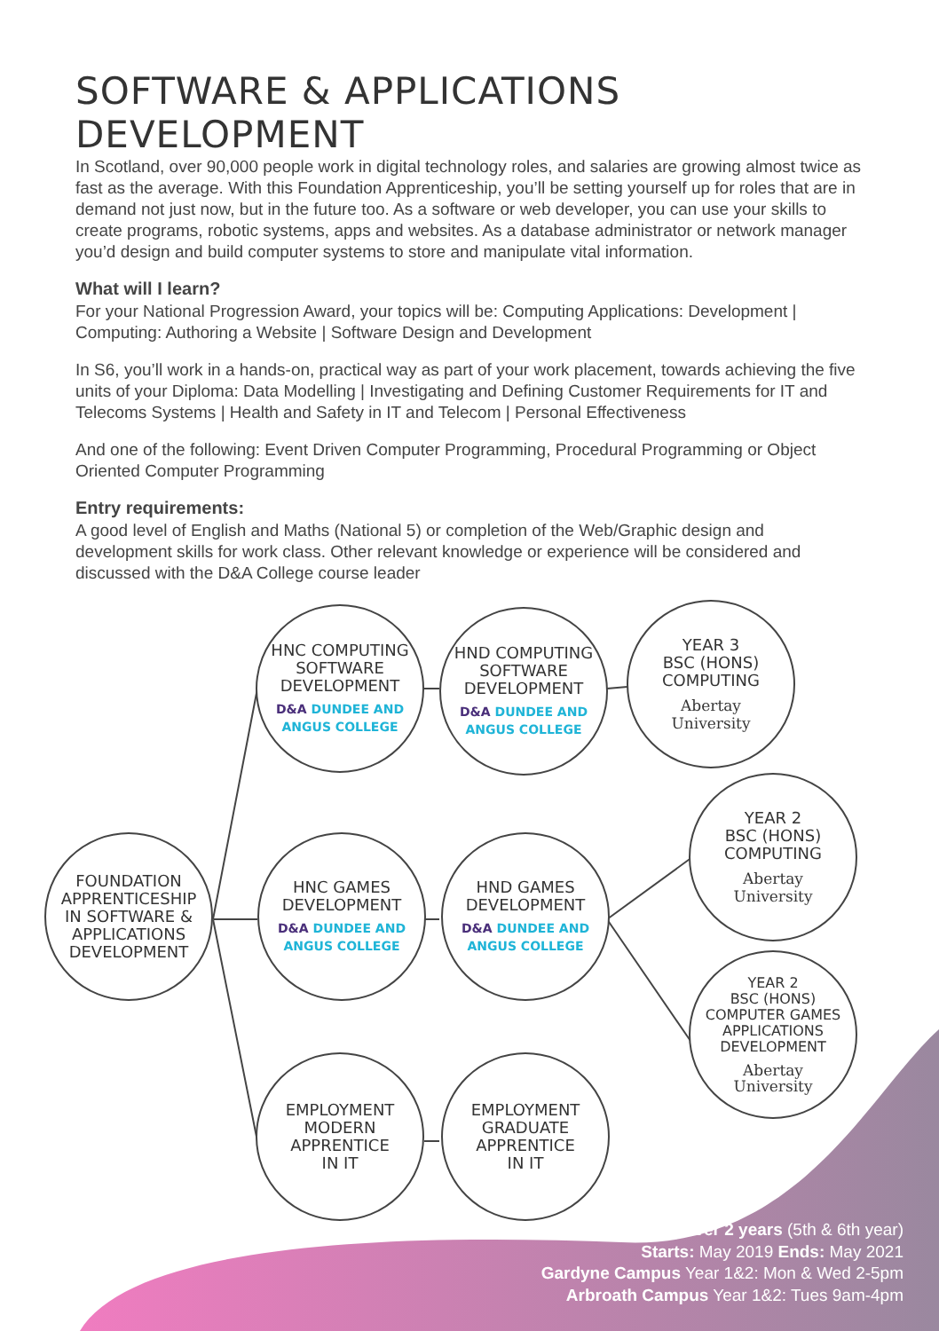SOFTWARE & APPLICATIONS DEVELOPMENT
In Scotland, over 90,000 people work in digital technology roles, and salaries are growing almost twice as fast as the average. With this Foundation Apprenticeship, you’ll be setting yourself up for roles that are in demand not just now, but in the future too. As a software or web developer, you can use your skills to create programs, robotic systems, apps and websites. As a database administrator or network manager you’d design and build computer systems to store and manipulate vital information.
What will I learn?
For your National Progression Award, your topics will be: Computing Applications: Development | Computing: Authoring a Website | Software Design and Development
In S6, you’ll work in a hands-on, practical way as part of your work placement, towards achieving the five units of your Diploma: Data Modelling | Investigating and Defining Customer Requirements for IT and Telecoms Systems | Health and Safety in IT and Telecom | Personal Effectiveness
And one of the following: Event Driven Computer Programming, Procedural Programming or Object Oriented Computer Programming
Entry requirements:
A good level of English and Maths (National 5) or completion of the Web/Graphic design and development skills for work class. Other relevant knowledge or experience will be considered and discussed with the D&A College course leader
FOUNDATION
APPRENTICESHIP
IN SOFTWARE &
APPLICATIONS
DEVELOPMENT
HNC COMPUTING
SOFTWARE
DEVELOPMENT
D&A DUNDEE AND ANGUS COLLEGE
HND COMPUTING
SOFTWARE
DEVELOPMENT
D&A DUNDEE AND ANGUS COLLEGE
YEAR 3
BSC (HONS)
COMPUTING
Abertay
University
YEAR 2
BSC (HONS)
COMPUTING
Abertay
University
HNC GAMES
DEVELOPMENT
D&A DUNDEE AND ANGUS COLLEGE
HND GAMES
DEVELOPMENT
D&A DUNDEE AND ANGUS COLLEGE
YEAR 2
BSC (HONS)
COMPUTER GAMES
APPLICATIONS
DEVELOPMENT
Abertay
University
EMPLOYMENT
MODERN
APPRENTICE
IN IT
EMPLOYMENT
GRADUATE
APPRENTICE
IN IT
Over 2 years (5th & 6th year)
Starts: May 2019 Ends: May 2021
Gardyne Campus Year 1&2: Mon & Wed 2-5pm
Arbroath Campus Year 1&2: Tues 9am-4pm